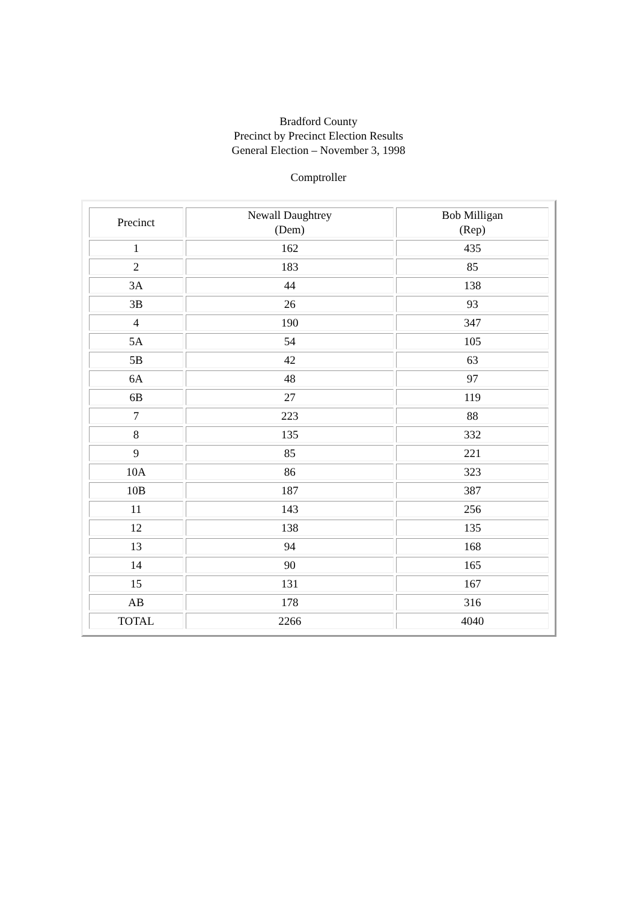Bradford County
Precinct by Precinct Election Results
General Election – November 3, 1998
Comptroller
| Precinct | Newall Daughtrey (Dem) | Bob Milligan (Rep) |
| --- | --- | --- |
| 1 | 162 | 435 |
| 2 | 183 | 85 |
| 3A | 44 | 138 |
| 3B | 26 | 93 |
| 4 | 190 | 347 |
| 5A | 54 | 105 |
| 5B | 42 | 63 |
| 6A | 48 | 97 |
| 6B | 27 | 119 |
| 7 | 223 | 88 |
| 8 | 135 | 332 |
| 9 | 85 | 221 |
| 10A | 86 | 323 |
| 10B | 187 | 387 |
| 11 | 143 | 256 |
| 12 | 138 | 135 |
| 13 | 94 | 168 |
| 14 | 90 | 165 |
| 15 | 131 | 167 |
| AB | 178 | 316 |
| TOTAL | 2266 | 4040 |